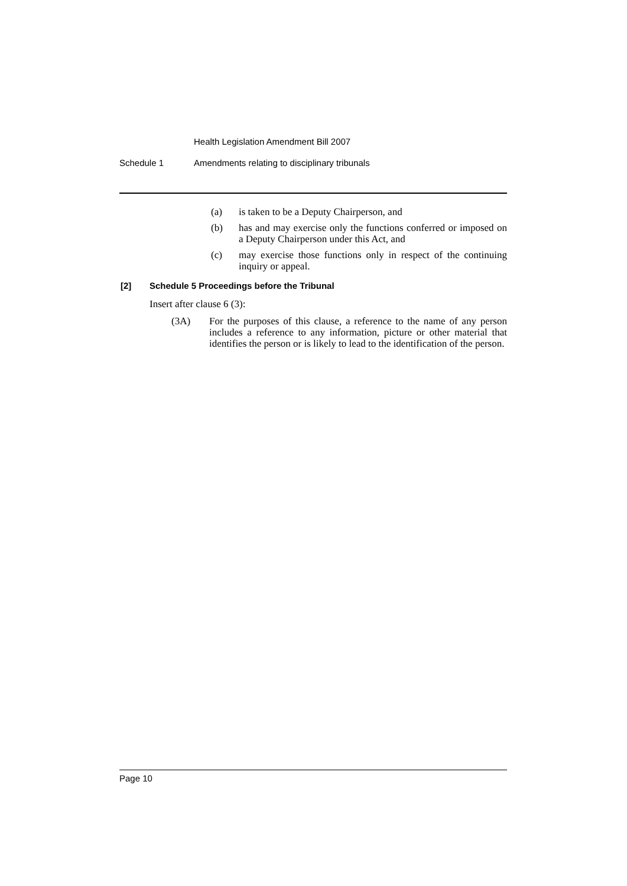Health Legislation Amendment Bill 2007
Schedule 1 Amendments relating to disciplinary tribunals
(a) is taken to be a Deputy Chairperson, and
(b) has and may exercise only the functions conferred or imposed on a Deputy Chairperson under this Act, and
(c) may exercise those functions only in respect of the continuing inquiry or appeal.
[2] Schedule 5 Proceedings before the Tribunal
Insert after clause 6 (3):
(3A) For the purposes of this clause, a reference to the name of any person includes a reference to any information, picture or other material that identifies the person or is likely to lead to the identification of the person.
Page 10